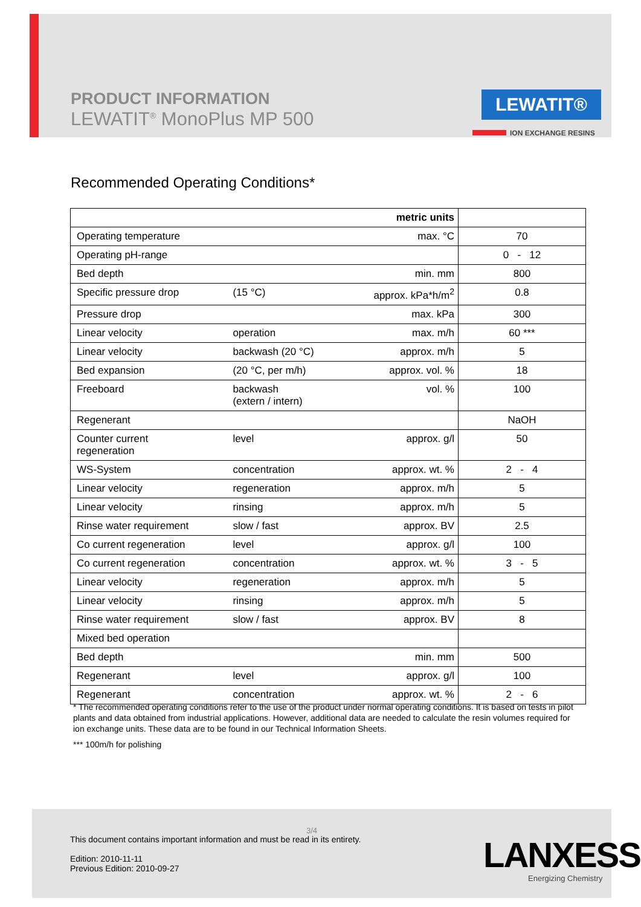PRODUCT INFORMATION
LEWATIT<sup>®</sup> MonoPlus MP 500
LEWATIT®
ION EXCHANGE RESINS
Recommended Operating Conditions*
| | | metric units | |
| Operating temperature | | max. °C | 70 |
| Operating pH-range | | | 0 - 12 |
| Bed depth | | min. mm | 800 |
| Specific pressure drop | (15 °C) | approx. kPa*h/m<sup>2</sup> | 0.8 |
| Pressure drop | | max. kPa | 300 |
| Linear velocity | operation | max. m/h | 60 *** |
| Linear velocity | backwash (20 °C) | approx. m/h | 5 |
| Bed expansion | (20 °C, per m/h) | approx. vol. % | 18 |
| Freeboard | backwash (extern / intern) | vol. % | 100 |
| Regenerant | | | NaOH |
| Counter current regeneration | level | approx. g/l | 50 |
| WS-System | concentration | approx. wt. % | 2 - 4 |
| Linear velocity | regeneration | approx. m/h | 5 |
| Linear velocity | rinsing | approx. m/h | 5 |
| Rinse water requirement | slow / fast | approx. BV | 2.5 |
| Co current regeneration | level | approx. g/l | 100 |
| Co current regeneration | concentration | approx. wt. % | 3 - 5 |
| Linear velocity | regeneration | approx. m/h | 5 |
| Linear velocity | rinsing | approx. m/h | 5 |
| Rinse water requirement | slow / fast | approx. BV | 8 |
| Mixed bed operation | | | |
| Bed depth | | min. mm | 500 |
| Regenerant | level | approx. g/l | 100 |
| Regenerant | concentration | approx. wt. % | 2 - 6 |
* The recommended operating conditions refer to the use of the product under normal operating conditions. It is based on tests in pilot plants and data obtained from industrial applications. However, additional data are needed to calculate the resin volumes required for ion exchange units. These data are to be found in our Technical Information Sheets.
*** 100m/h for polishing
3/4
This document contains important information and must be read in its entirety.
Edition: 2010-11-11
Previous Edition: 2010-09-27
LANXESS
Energizing Chemistry